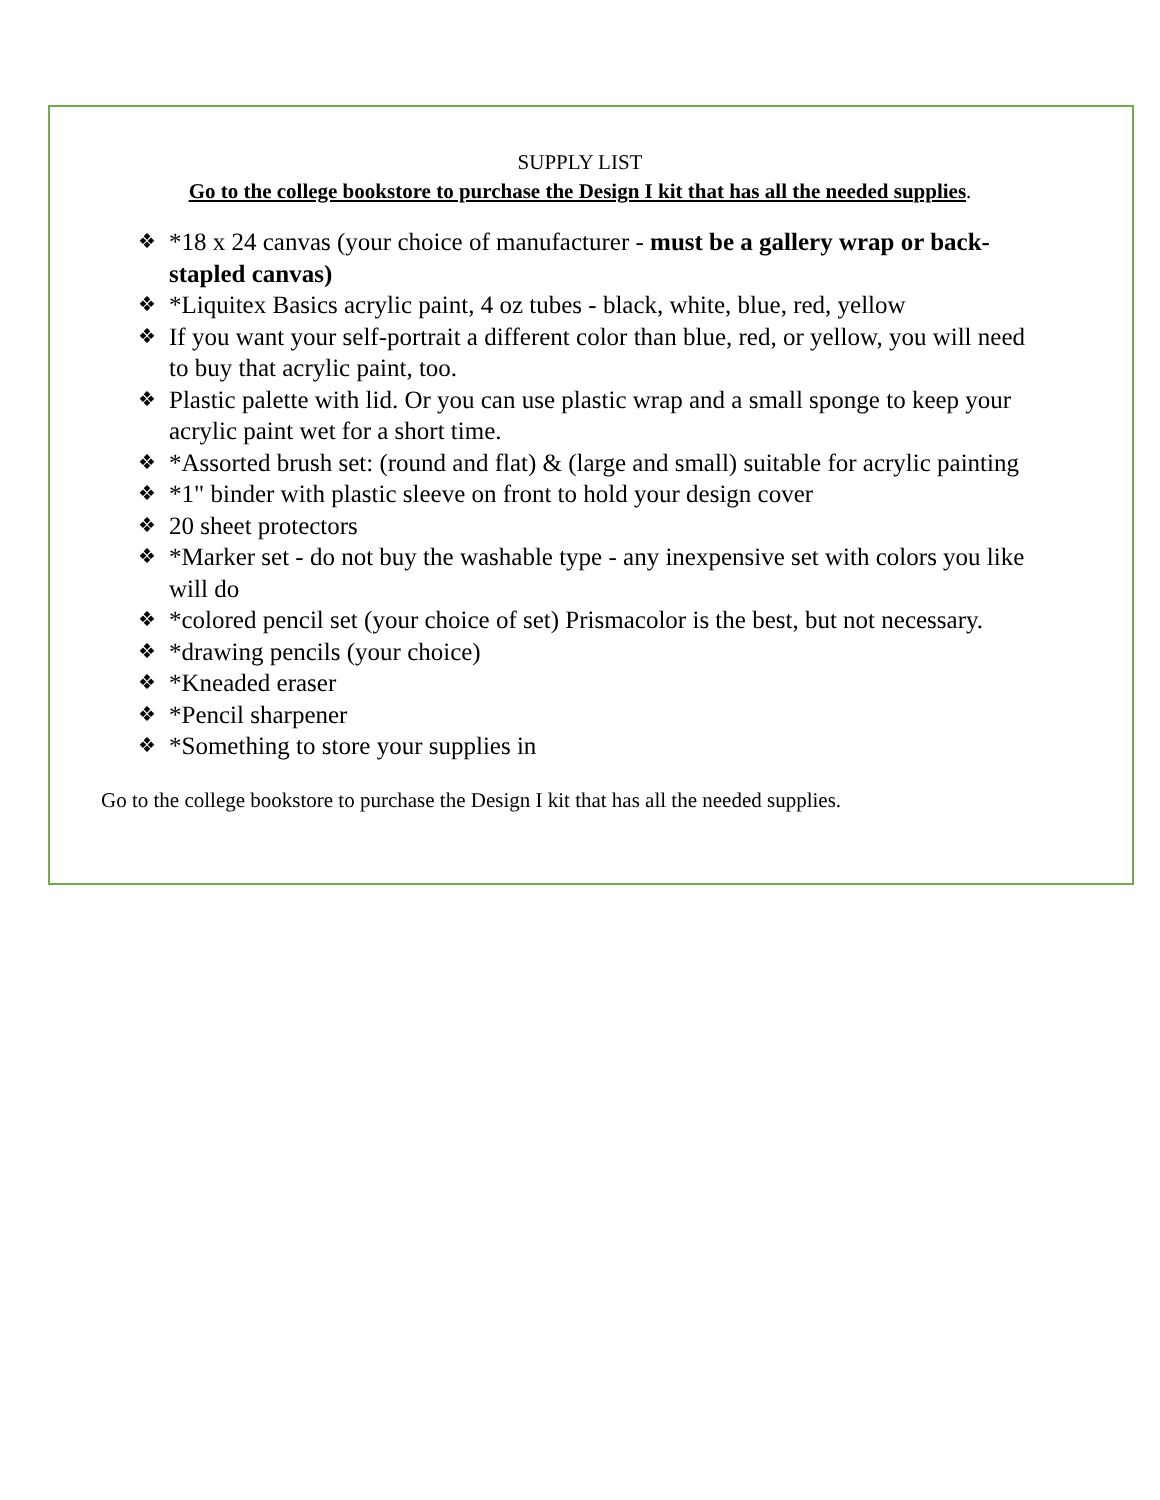SUPPLY LIST
Go to the college bookstore to purchase the Design I kit that has all the needed supplies.
❖ *18 x 24 canvas (your choice of manufacturer - must be a gallery wrap or back-stapled canvas)
❖ *Liquitex Basics acrylic paint, 4 oz tubes - black, white, blue, red, yellow
❖ If you want your self-portrait a different color than blue, red, or yellow, you will need to buy that acrylic paint, too.
❖ Plastic palette with lid. Or you can use plastic wrap and a small sponge to keep your acrylic paint wet for a short time.
❖ *Assorted brush set: (round and flat) & (large and small) suitable for acrylic painting
❖ *1" binder with plastic sleeve on front to hold your design cover
❖ 20 sheet protectors
❖ *Marker set - do not buy the washable type - any inexpensive set with colors you like will do
❖ *colored pencil set (your choice of set) Prismacolor is the best, but not necessary.
❖ *drawing pencils (your choice)
❖ *Kneaded eraser
❖ *Pencil sharpener
❖ *Something to store your supplies in
Go to the college bookstore to purchase the Design I kit that has all the needed supplies.